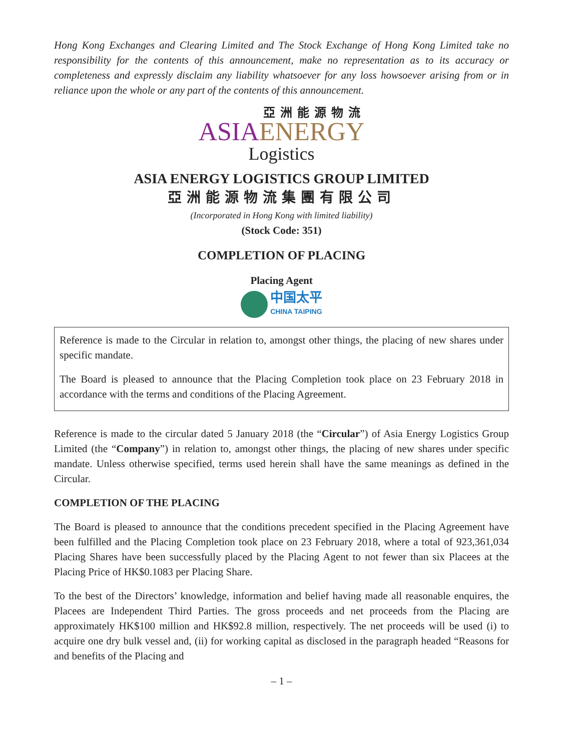Hong Kong Exchanges and Clearing Limited and The Stock Exchange of Hong Kong Limited take no responsibility for the contents of this announcement, make no representation as to its accuracy or completeness and expressly disclaim any liability whatsoever for any loss howsoever arising from or in reliance upon the whole or any part of the contents of this announcement.
亞洲能源物流
ASIA ENERGY
Logistics
ASIA ENERGY LOGISTICS GROUP LIMITED
亞洲能源物流集團有限公司
(Incorporated in Hong Kong with limited liability)
(Stock Code: 351)
COMPLETION OF PLACING
Placing Agent
中国太平
CHINA TAIPING
Reference is made to the Circular in relation to, amongst other things, the placing of new shares under specific mandate.
The Board is pleased to announce that the Placing Completion took place on 23 February 2018 in accordance with the terms and conditions of the Placing Agreement.
Reference is made to the circular dated 5 January 2018 (the “Circular”) of Asia Energy Logistics Group Limited (the “Company”) in relation to, amongst other things, the placing of new shares under specific mandate. Unless otherwise specified, terms used herein shall have the same meanings as defined in the Circular.
COMPLETION OF THE PLACING
The Board is pleased to announce that the conditions precedent specified in the Placing Agreement have been fulfilled and the Placing Completion took place on 23 February 2018, where a total of 923,361,034 Placing Shares have been successfully placed by the Placing Agent to not fewer than six Placees at the Placing Price of HK$0.1083 per Placing Share.
To the best of the Directors’ knowledge, information and belief having made all reasonable enquires, the Placees are Independent Third Parties. The gross proceeds and net proceeds from the Placing are approximately HK$100 million and HK$92.8 million, respectively. The net proceeds will be used (i) to acquire one dry bulk vessel and, (ii) for working capital as disclosed in the paragraph headed “Reasons for and benefits of the Placing and
– 1 –